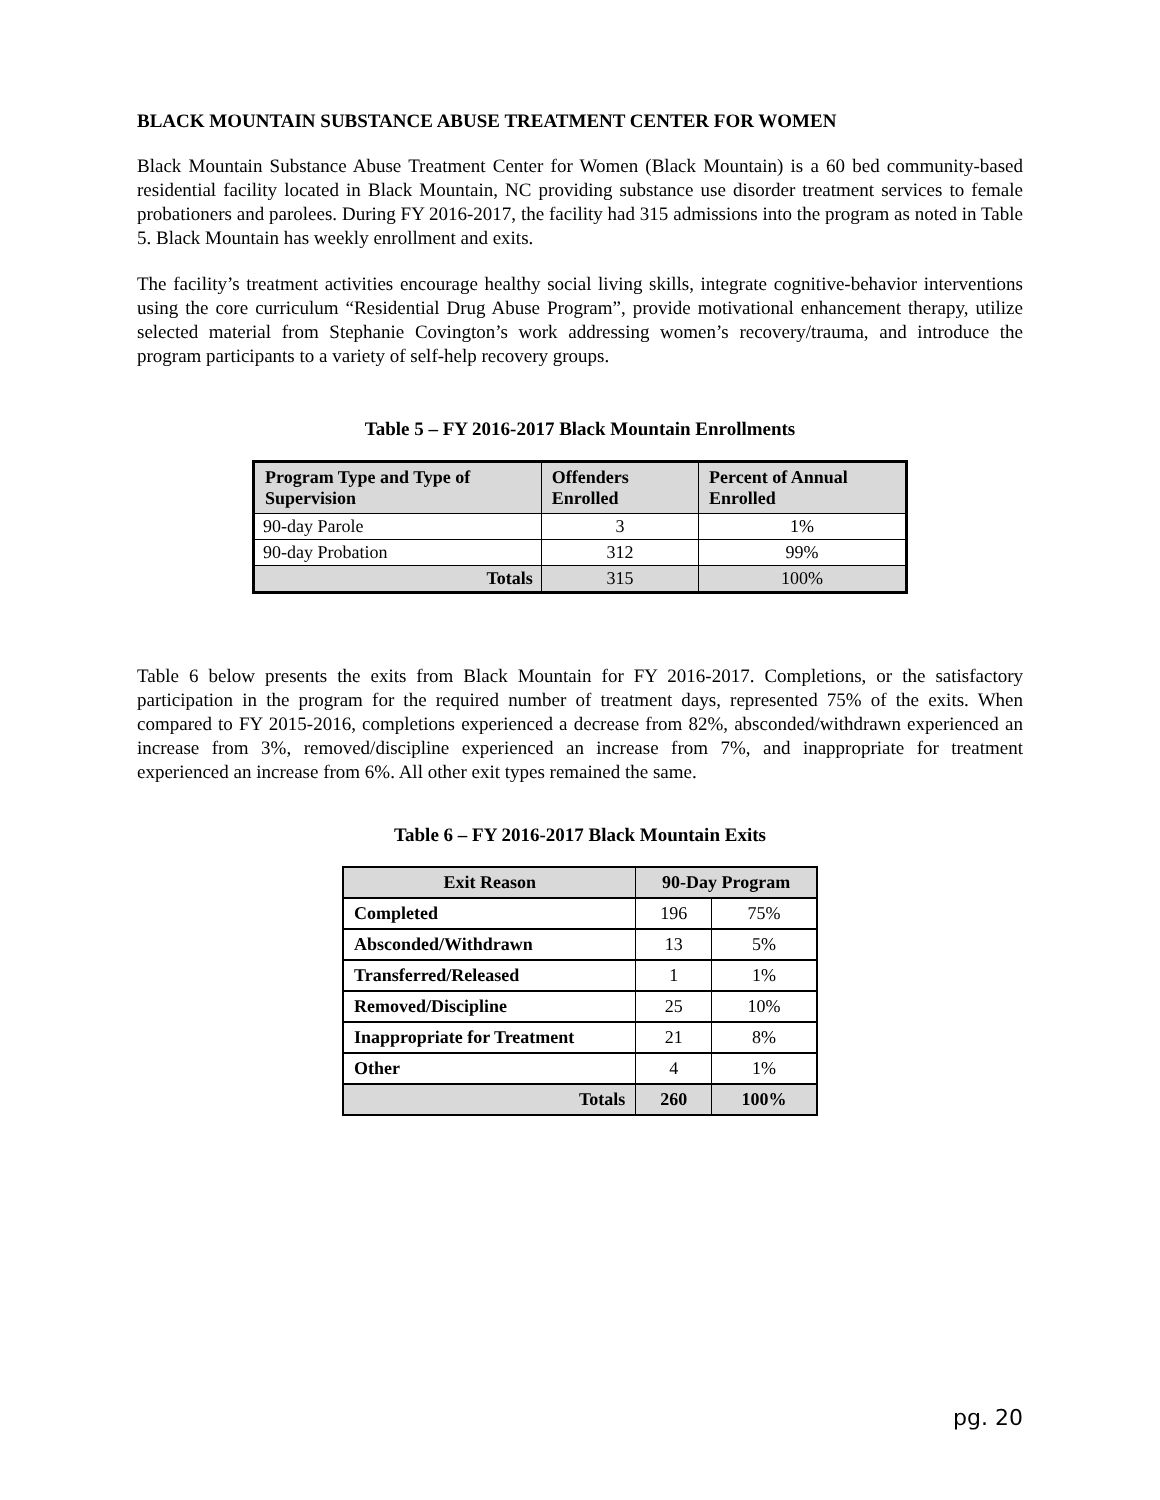BLACK MOUNTAIN SUBSTANCE ABUSE TREATMENT CENTER FOR WOMEN
Black Mountain Substance Abuse Treatment Center for Women (Black Mountain) is a 60 bed community-based residential facility located in Black Mountain, NC providing substance use disorder treatment services to female probationers and parolees. During FY 2016-2017, the facility had 315 admissions into the program as noted in Table 5. Black Mountain has weekly enrollment and exits.
The facility’s treatment activities encourage healthy social living skills, integrate cognitive-behavior interventions using the core curriculum “Residential Drug Abuse Program”, provide motivational enhancement therapy, utilize selected material from Stephanie Covington’s work addressing women’s recovery/trauma, and introduce the program participants to a variety of self-help recovery groups.
Table 5 – FY 2016-2017 Black Mountain Enrollments
| Program Type and Type of Supervision | Offenders Enrolled | Percent of Annual Enrolled |
| --- | --- | --- |
| 90-day Parole | 3 | 1% |
| 90-day Probation | 312 | 99% |
| Totals | 315 | 100% |
Table 6 below presents the exits from Black Mountain for FY 2016-2017. Completions, or the satisfactory participation in the program for the required number of treatment days, represented 75% of the exits. When compared to FY 2015-2016, completions experienced a decrease from 82%, absconded/withdrawn experienced an increase from 3%, removed/discipline experienced an increase from 7%, and inappropriate for treatment experienced an increase from 6%. All other exit types remained the same.
Table 6 – FY 2016-2017 Black Mountain Exits
| Exit Reason | 90-Day Program | |
| --- | --- | --- |
| Completed | 196 | 75% |
| Absconded/Withdrawn | 13 | 5% |
| Transferred/Released | 1 | 1% |
| Removed/Discipline | 25 | 10% |
| Inappropriate for Treatment | 21 | 8% |
| Other | 4 | 1% |
| Totals | 260 | 100% |
pg. 20